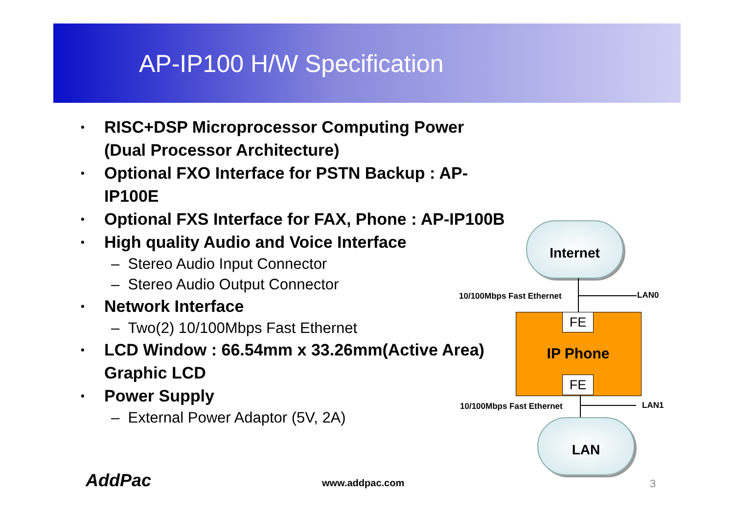AP-IP100 H/W Specification
• RISC+DSP Microprocessor Computing Power
(Dual Processor Architecture)
• Optional FXO Interface for PSTN Backup : AP-IP100E
• Optional FXS Interface for FAX, Phone : AP-IP100B
• High quality Audio and Voice Interface
– Stereo Audio Input Connector
– Stereo Audio Output Connector
• Network Interface
– Two(2) 10/100Mbps Fast Ethernet
• LCD Window : 66.54mm x 33.26mm(Active Area)
Graphic LCD
• Power Supply
– External Power Adaptor (5V, 2A)
Internet
10/100Mbps Fast Ethernet LAN0
FE
IP Phone
FE
10/100Mbps Fast Ethernet LAN1
LAN
AddPac www.addpac.com 3